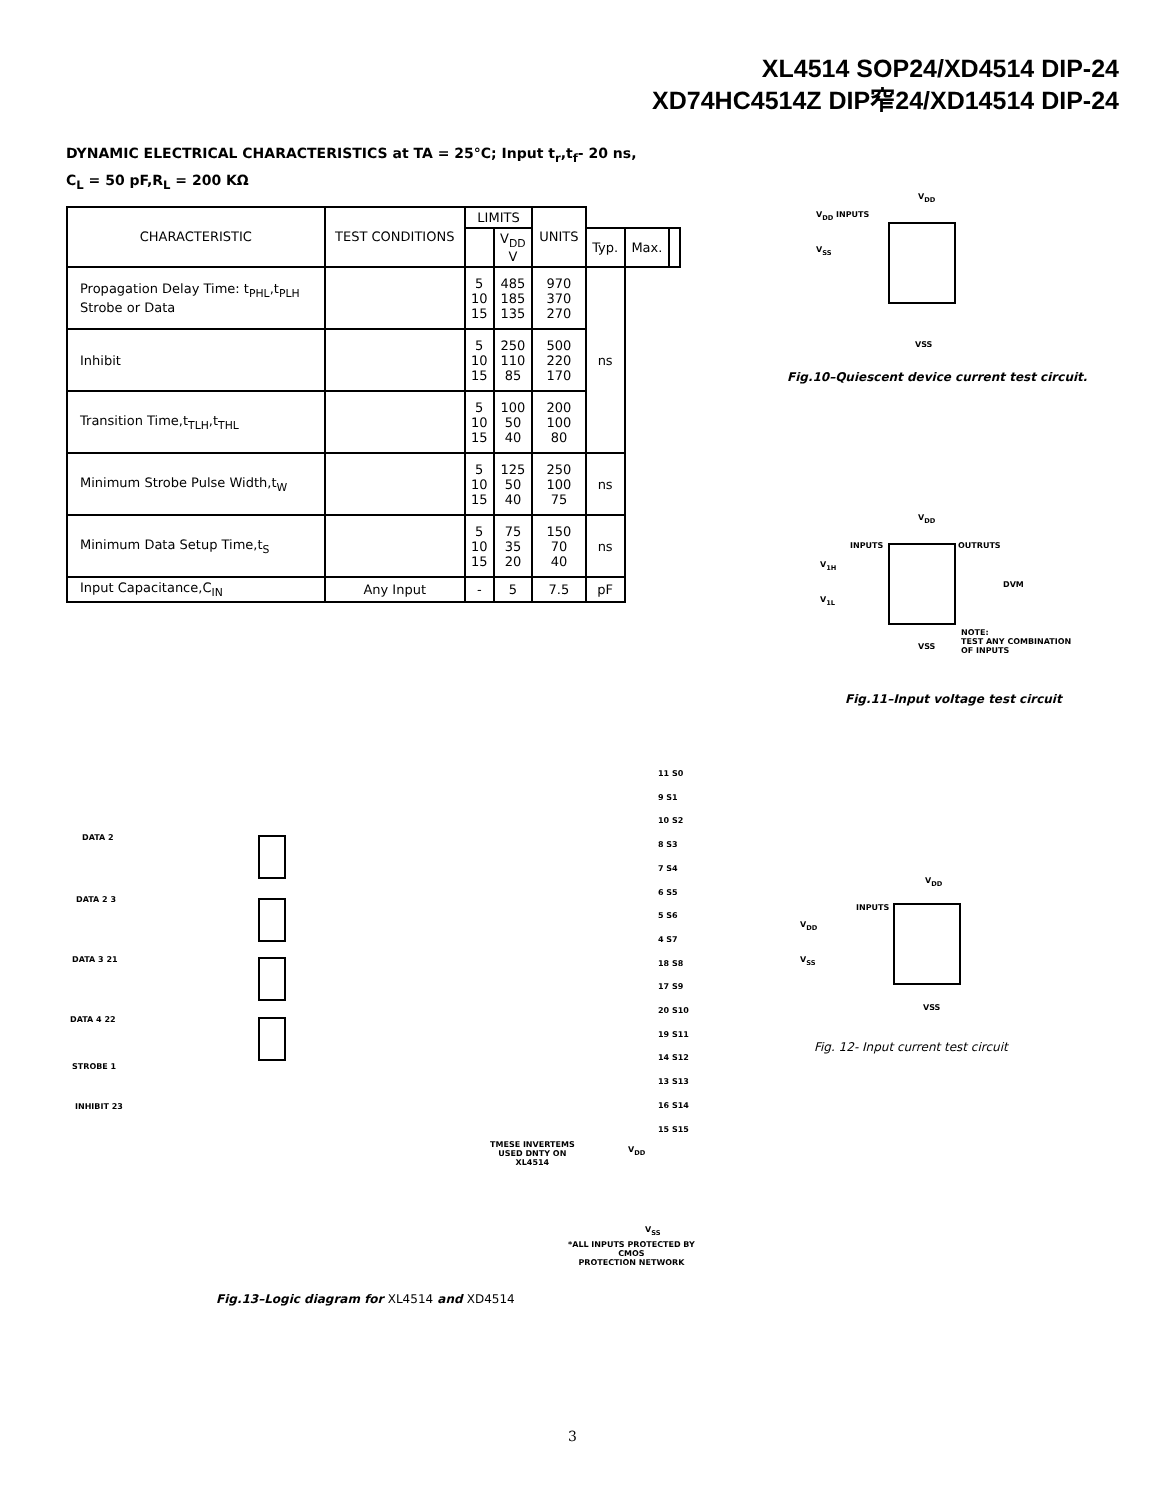XL4514 SOP24/XD4514 DIP-24
XD74HC4514Z DIP窄24/XD14514 DIP-24
DYNAMIC ELECTRICAL CHARACTERISTICS at TA = 25°C; Input t<sub>r</sub>,t<sub>f</sub>- 20 ns,
C<sub>L</sub> = 50 pF,R<sub>L</sub> = 200 KΩ
| CHARACTERISTIC | TEST CONDITIONS | LIMITS | | UNITS | | | | |
| --- | --- | --- | --- | --- | --- | --- | --- | --- |
| | | | V<sub>DD</sub> V | | | Typ. | Max. | |
| Propagation Delay Time: t<sub>PHL</sub>,t<sub>PLH</sub> Strobe or Data | | 5 10 15 | 485 185 135 | 970 370 270 | ns | | | |
| Inhibit | | 5 10 15 | 250 110 85 | 500 220 170 | | | | |
| Transition Time,t<sub>TLH</sub>,t<sub>THL</sub> | | 5 10 15 | 100 50 40 | 200 100 80 | | | | |
| Minimum Strobe Pulse Width,t<sub>W</sub> | | 5 10 15 | 125 50 40 | 250 100 75 | ns | | | |
| Minimum Data Setup Time,t<sub>S</sub> | | 5 10 15 | 75 35 20 | 150 70 40 | ns | | | |
| Input Capacitance,C<sub>IN</sub> | Any Input | - | 5 | 7.5 | pF | | | |
V<sub>DD</sub>
V<sub>DD</sub> INPUTS
V<sub>SS</sub>
VSS
Fig.10–Quiescent device current test circuit.
V<sub>DD</sub>
INPUTS OUTRUTS
V<sub>1H</sub>
V<sub>1L</sub>
DVM
VSS
NOTE:
TEST ANY COMBINATION
OF INPUTS
Fig.11–Input voltage test circuit
V<sub>DD</sub>
INPUTS
V<sub>DD</sub>
V<sub>SS</sub>
VSS
Fig. 12- Input current test circuit
DATA 2
DATA 2 3
DATA 3 21
DATA 4 22
STROBE 1
INHIBIT 23
11 S0
9 S1
10 S2
8 S3
7 S4
6 S5
5 S6
4 S7
18 S8
17 S9
20 S10
19 S11
14 S12
13 S13
16 S14
15 S15
TMESE INVERTEMS
USED DNTY ON
XL4514
V<sub>DD</sub>
V<sub>SS</sub>
*ALL INPUTS PROTECTED BY
CMOS
PROTECTION NETWORK
Fig.13–Logic diagram for XL4514 and XD4514
3